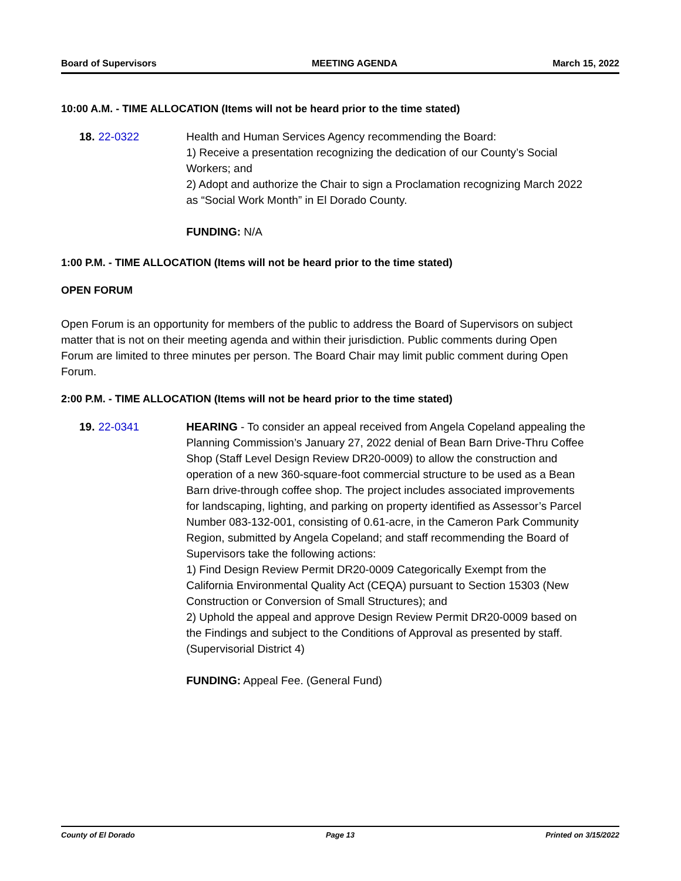Board of Supervisors MEETING AGENDA March 15, 2022
10:00 A.M. - TIME ALLOCATION (Items will not be heard prior to the time stated)
18. 22-0322 Health and Human Services Agency recommending the Board:
1) Receive a presentation recognizing the dedication of our County’s Social Workers; and
2) Adopt and authorize the Chair to sign a Proclamation recognizing March 2022 as “Social Work Month” in El Dorado County.
FUNDING: N/A
1:00 P.M. - TIME ALLOCATION (Items will not be heard prior to the time stated)
OPEN FORUM
Open Forum is an opportunity for members of the public to address the Board of Supervisors on subject matter that is not on their meeting agenda and within their jurisdiction. Public comments during Open Forum are limited to three minutes per person. The Board Chair may limit public comment during Open Forum.
2:00 P.M. - TIME ALLOCATION (Items will not be heard prior to the time stated)
19. 22-0341 HEARING - To consider an appeal received from Angela Copeland appealing the Planning Commission’s January 27, 2022 denial of Bean Barn Drive-Thru Coffee Shop (Staff Level Design Review DR20-0009) to allow the construction and operation of a new 360-square-foot commercial structure to be used as a Bean Barn drive-through coffee shop. The project includes associated improvements for landscaping, lighting, and parking on property identified as Assessor’s Parcel Number 083-132-001, consisting of 0.61-acre, in the Cameron Park Community Region, submitted by Angela Copeland; and staff recommending the Board of Supervisors take the following actions:
1) Find Design Review Permit DR20-0009 Categorically Exempt from the California Environmental Quality Act (CEQA) pursuant to Section 15303 (New Construction or Conversion of Small Structures); and
2) Uphold the appeal and approve Design Review Permit DR20-0009 based on the Findings and subject to the Conditions of Approval as presented by staff. (Supervisorial District 4)
FUNDING: Appeal Fee. (General Fund)
County of El Dorado Page 13 Printed on 3/15/2022